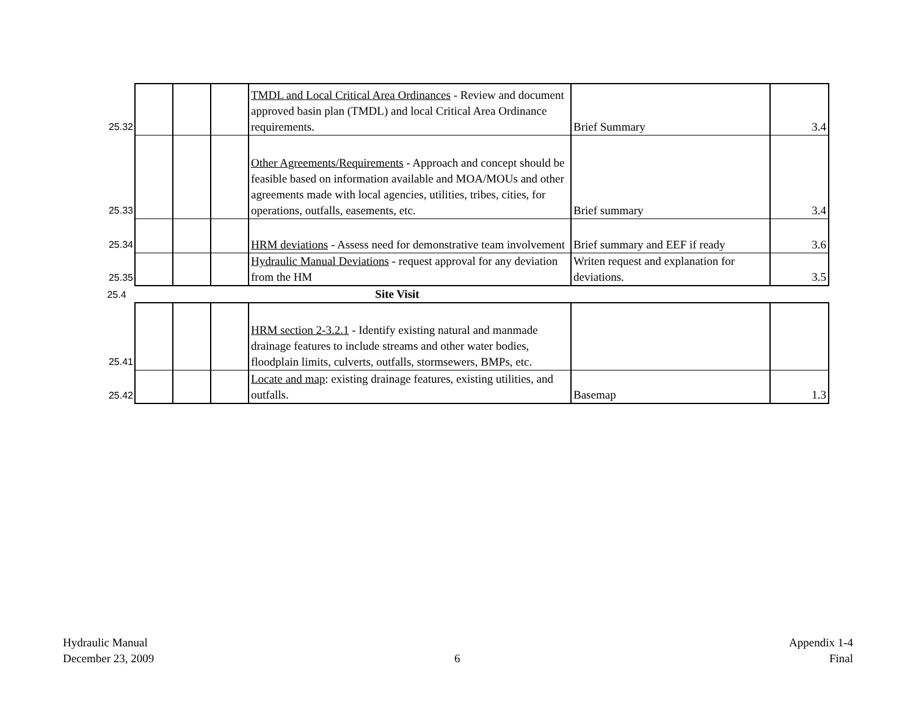| 25.32 | | | | TMDL and Local Critical Area Ordinances - Review and document approved basin plan (TMDL) and local Critical Area Ordinance requirements. | Brief Summary | 3.4 |
| 25.33 | | | | Other Agreements/Requirements - Approach and concept should be feasible based on information available and MOA/MOUs and other agreements made with local agencies, utilities, tribes, cities, for operations, outfalls, easements, etc. | Brief summary | 3.4 |
| 25.34 | | | | HRM deviations - Assess need for demonstrative team involvement | Brief summary and EEF if ready | 3.6 |
| 25.35 | | | | Hydraulic Manual Deviations - request approval for any deviation from the HM | Writen request and explanation for deviations. | 3.5 |
| 25.4 | Site Visit | | | | | |
| 25.41 | | | | HRM section 2-3.2.1 - Identify existing natural and manmade drainage features to include streams and other water bodies, floodplain limits, culverts, outfalls, stormsewers, BMPs, etc. | | |
| 25.42 | | | | Locate and map : existing drainage features, existing utilities, and outfalls. | Basemap | 1.3 |
Hydraulic Manual
December 23, 2009
6
Appendix 1-4
Final